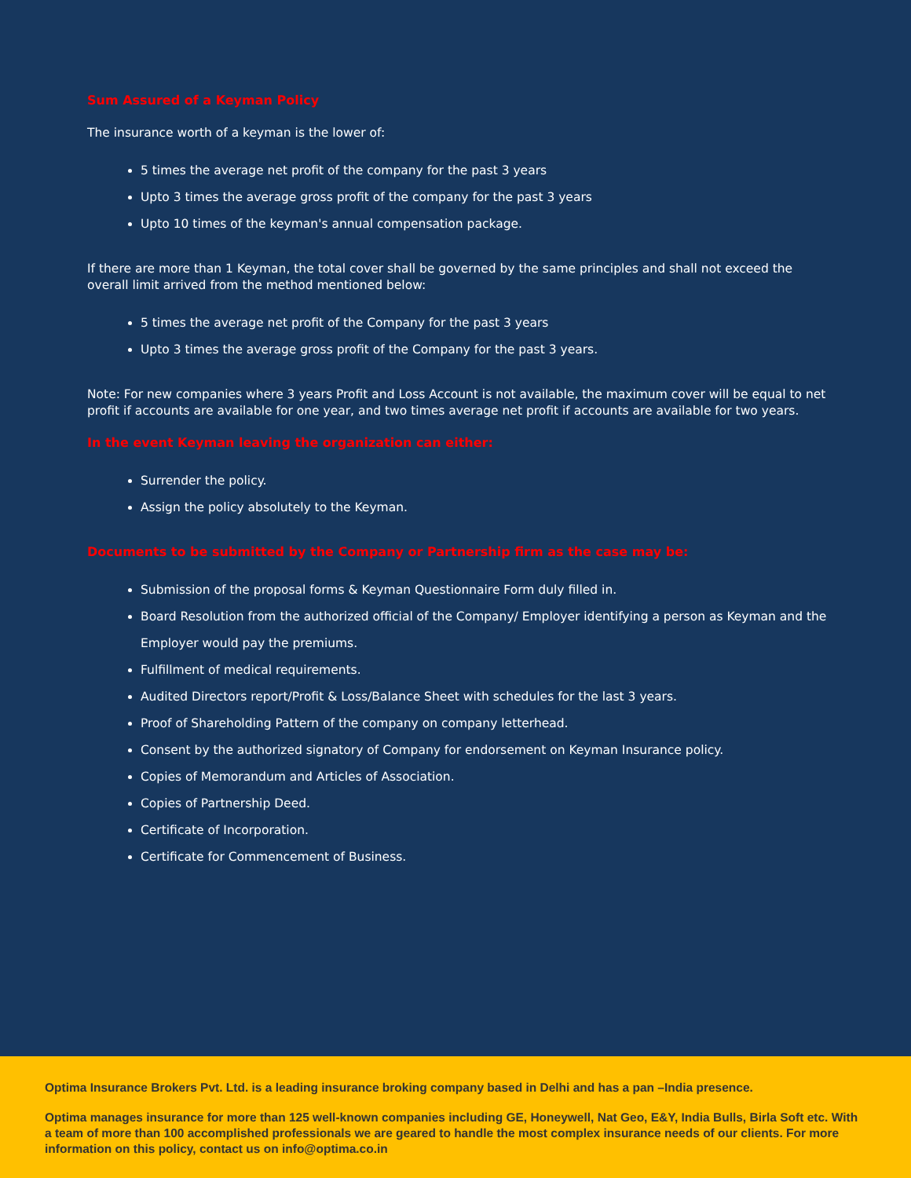Sum Assured of a Keyman Policy
The insurance worth of a keyman is the lower of:
5 times the average net profit of the company for the past 3 years
Upto 3 times the average gross profit of the company for the past 3 years
Upto 10 times of the keyman's annual compensation package.
If there are more than 1 Keyman, the total cover shall be governed by the same principles and shall not exceed the overall limit arrived from the method mentioned below:
5 times the average net profit of the Company for the past 3 years
Upto 3 times the average gross profit of the Company for the past 3 years.
Note: For new companies where 3 years Profit and Loss Account is not available, the maximum cover will be equal to net profit if accounts are available for one year, and two times average net profit if accounts are available for two years.
In the event Keyman leaving the organization can either:
Surrender the policy.
Assign the policy absolutely to the Keyman.
Documents to be submitted by the Company or Partnership firm as the case may be:
Submission of the proposal forms & Keyman Questionnaire Form duly filled in.
Board Resolution from the authorized official of the Company/ Employer identifying a person as Keyman and the Employer would pay the premiums.
Fulfillment of medical requirements.
Audited Directors report/Profit & Loss/Balance Sheet with schedules for the last 3 years.
Proof of Shareholding Pattern of the company on company letterhead.
Consent by the authorized signatory of Company for endorsement on Keyman Insurance policy.
Copies of Memorandum and Articles of Association.
Copies of Partnership Deed.
Certificate of Incorporation.
Certificate for Commencement of Business.
Optima Insurance Brokers Pvt. Ltd. is a leading insurance broking company based in Delhi and has a pan –India presence.
Optima manages insurance for more than 125 well-known companies including GE, Honeywell, Nat Geo, E&Y, India Bulls, Birla Soft etc. With a team of more than 100 accomplished professionals we are geared to handle the most complex insurance needs of our clients. For more information on this policy, contact us on info@optima.co.in